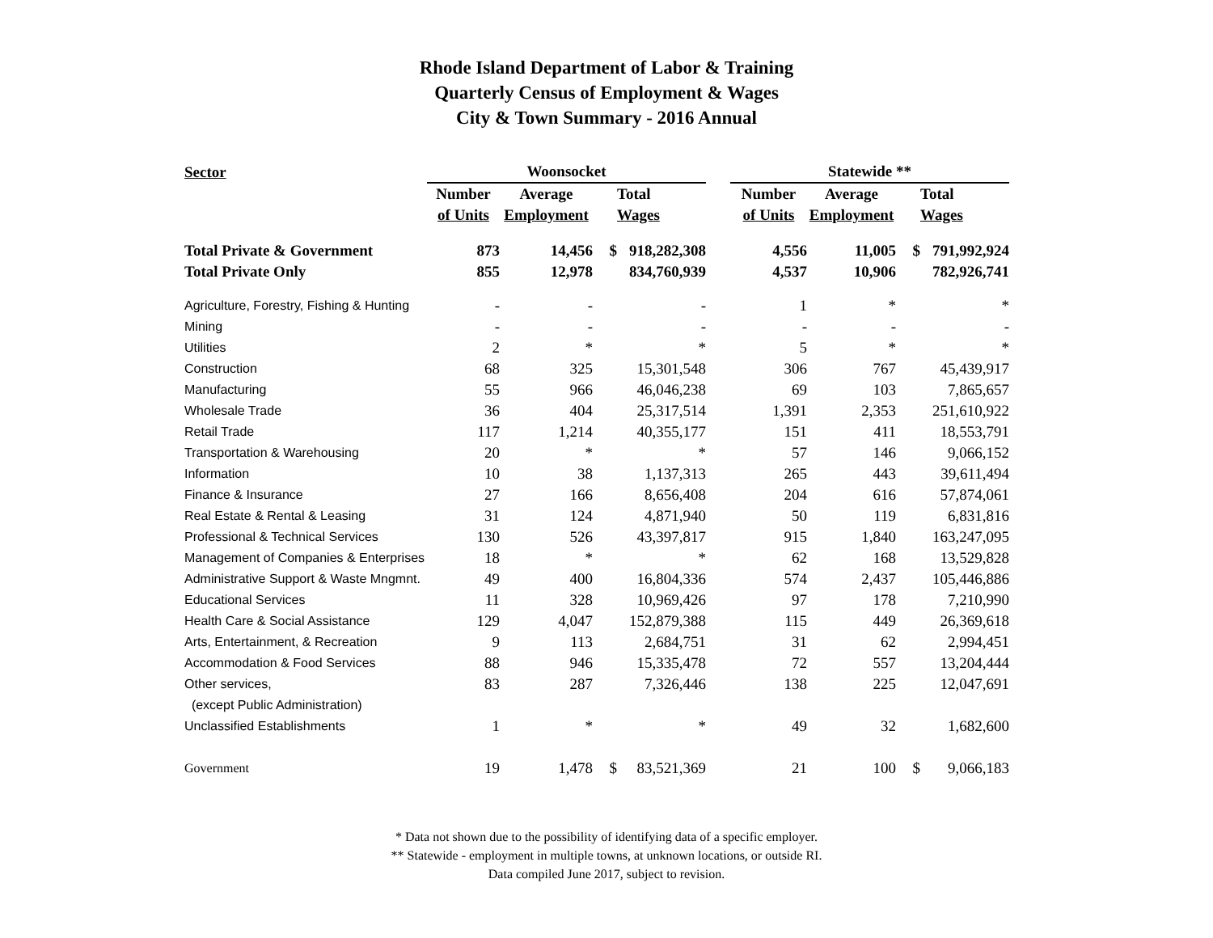Rhode Island Department of Labor & Training
Quarterly Census of Employment & Wages
City & Town Summary - 2016 Annual
| Sector | Woonsocket | | | | | Statewide ** | | | |
| --- | --- | --- | --- | --- | --- | --- | --- | --- | --- |
| | Number | Average | | Total | | Number | Average | | Total |
| | of Units | Employment | | Wages | | of Units | Employment | | Wages |
| Total Private & Government | 873 | 14,456 | $ | 918,282,308 | | 4,556 | 11,005 | $ | 791,992,924 |
| Total Private Only | 855 | 12,978 | | 834,760,939 | | 4,537 | 10,906 | | 782,926,741 |
| Agriculture, Forestry, Fishing & Hunting | - | - | | - | | 1 | * | | * |
| Mining | - | - | | - | | - | - | | - |
| Utilities | 2 | * | | * | | 5 | * | | * |
| Construction | 68 | 325 | | 15,301,548 | | 306 | 767 | | 45,439,917 |
| Manufacturing | 55 | 966 | | 46,046,238 | | 69 | 103 | | 7,865,657 |
| Wholesale Trade | 36 | 404 | | 25,317,514 | | 1,391 | 2,353 | | 251,610,922 |
| Retail Trade | 117 | 1,214 | | 40,355,177 | | 151 | 411 | | 18,553,791 |
| Transportation & Warehousing | 20 | * | | * | | 57 | 146 | | 9,066,152 |
| Information | 10 | 38 | | 1,137,313 | | 265 | 443 | | 39,611,494 |
| Finance & Insurance | 27 | 166 | | 8,656,408 | | 204 | 616 | | 57,874,061 |
| Real Estate & Rental & Leasing | 31 | 124 | | 4,871,940 | | 50 | 119 | | 6,831,816 |
| Professional & Technical Services | 130 | 526 | | 43,397,817 | | 915 | 1,840 | | 163,247,095 |
| Management of Companies & Enterprises | 18 | * | | * | | 62 | 168 | | 13,529,828 |
| Administrative Support & Waste Mngmnt. | 49 | 400 | | 16,804,336 | | 574 | 2,437 | | 105,446,886 |
| Educational Services | 11 | 328 | | 10,969,426 | | 97 | 178 | | 7,210,990 |
| Health Care & Social Assistance | 129 | 4,047 | | 152,879,388 | | 115 | 449 | | 26,369,618 |
| Arts, Entertainment, & Recreation | 9 | 113 | | 2,684,751 | | 31 | 62 | | 2,994,451 |
| Accommodation & Food Services | 88 | 946 | | 15,335,478 | | 72 | 557 | | 13,204,444 |
| Other services, | 83 | 287 | | 7,326,446 | | 138 | 225 | | 12,047,691 |
| (except Public Administration) | | | | | | | | | |
| Unclassified Establishments | 1 | * | | * | | 49 | 32 | | 1,682,600 |
| Government | 19 | 1,478 | $ | 83,521,369 | | 21 | 100 | $ | 9,066,183 |
* Data not shown due to the possibility of identifying data of a specific employer.
** Statewide - employment in multiple towns, at unknown locations, or outside RI.
Data compiled June 2017, subject to revision.